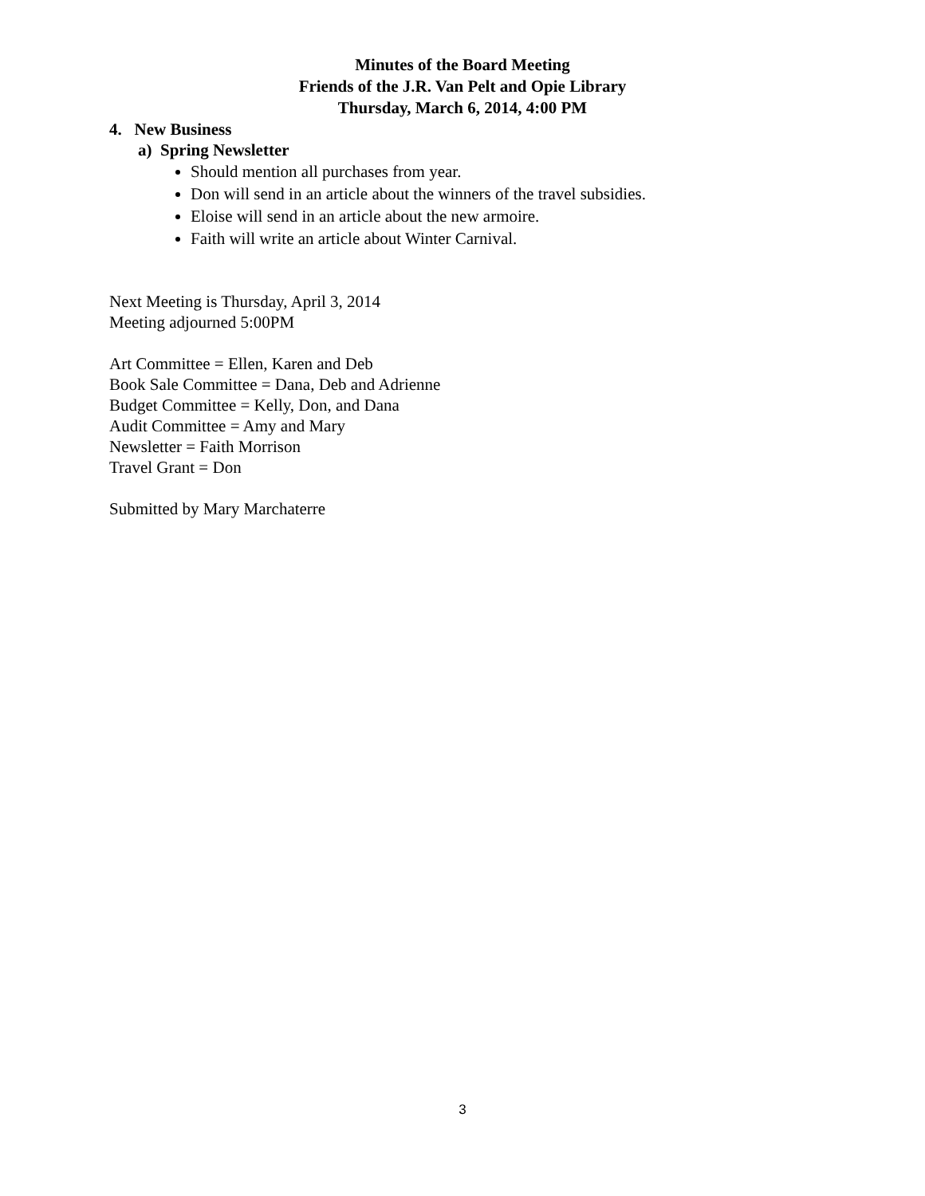Minutes of the Board Meeting
Friends of the J.R. Van Pelt and Opie Library
Thursday, March 6, 2014, 4:00 PM
4. New Business
a) Spring Newsletter
Should mention all purchases from year.
Don will send in an article about the winners of the travel subsidies.
Eloise will send in an article about the new armoire.
Faith will write an article about Winter Carnival.
Next Meeting is Thursday, April 3, 2014
Meeting adjourned 5:00PM
Art Committee = Ellen, Karen and Deb
Book Sale Committee = Dana, Deb and Adrienne
Budget Committee = Kelly, Don, and Dana
Audit Committee = Amy and Mary
Newsletter = Faith Morrison
Travel Grant = Don
Submitted by Mary Marchaterre
3